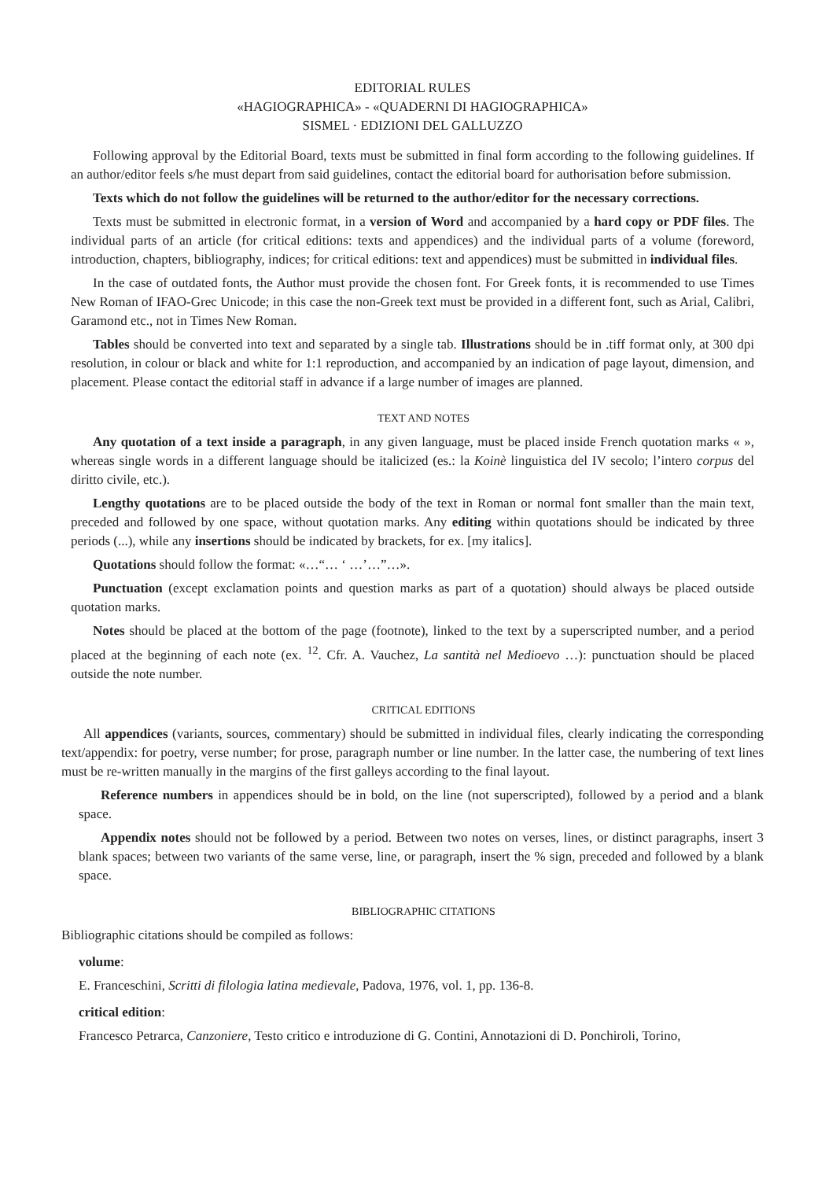EDITORIAL RULES
«HAGIOGRAPHICA» - «QUADERNI DI HAGIOGRAPHICA»
SISMEL · EDIZIONI DEL GALLUZZO
Following approval by the Editorial Board, texts must be submitted in final form according to the following guidelines. If an author/editor feels s/he must depart from said guidelines, contact the editorial board for authorisation before submission.
Texts which do not follow the guidelines will be returned to the author/editor for the necessary corrections.
Texts must be submitted in electronic format, in a version of Word and accompanied by a hard copy or PDF files. The individual parts of an article (for critical editions: texts and appendices) and the individual parts of a volume (foreword, introduction, chapters, bibliography, indices; for critical editions: text and appendices) must be submitted in individual files.
In the case of outdated fonts, the Author must provide the chosen font. For Greek fonts, it is recommended to use Times New Roman of IFAO-Grec Unicode; in this case the non-Greek text must be provided in a different font, such as Arial, Calibri, Garamond etc., not in Times New Roman.
Tables should be converted into text and separated by a single tab. Illustrations should be in .tiff format only, at 300 dpi resolution, in colour or black and white for 1:1 reproduction, and accompanied by an indication of page layout, dimension, and placement. Please contact the editorial staff in advance if a large number of images are planned.
TEXT AND NOTES
Any quotation of a text inside a paragraph, in any given language, must be placed inside French quotation marks « », whereas single words in a different language should be italicized (es.: la Koinè linguistica del IV secolo; l’intero corpus del diritto civile, etc.).
Lengthy quotations are to be placed outside the body of the text in Roman or normal font smaller than the main text, preceded and followed by one space, without quotation marks. Any editing within quotations should be indicated by three periods (...), while any insertions should be indicated by brackets, for ex. [my italics].
Quotations should follow the format: «…“… ‘ …’…”…».
Punctuation (except exclamation points and question marks as part of a quotation) should always be placed outside quotation marks.
Notes should be placed at the bottom of the page (footnote), linked to the text by a superscripted number, and a period placed at the beginning of each note (ex. <sup>12</sup>. Cfr. A. Vauchez, La santità nel Medioevo …): punctuation should be placed outside the note number.
CRITICAL EDITIONS
All appendices (variants, sources, commentary) should be submitted in individual files, clearly indicating the corresponding text/appendix: for poetry, verse number; for prose, paragraph number or line number. In the latter case, the numbering of text lines must be re-written manually in the margins of the first galleys according to the final layout.
Reference numbers in appendices should be in bold, on the line (not superscripted), followed by a period and a blank space.
Appendix notes should not be followed by a period. Between two notes on verses, lines, or distinct paragraphs, insert 3 blank spaces; between two variants of the same verse, line, or paragraph, insert the % sign, preceded and followed by a blank space.
BIBLIOGRAPHIC CITATIONS
Bibliographic citations should be compiled as follows:
volume:
E. Franceschini, Scritti di filologia latina medievale, Padova, 1976, vol. 1, pp. 136-8.
critical edition:
Francesco Petrarca, Canzoniere, Testo critico e introduzione di G. Contini, Annotazioni di D. Ponchiroli, Torino,